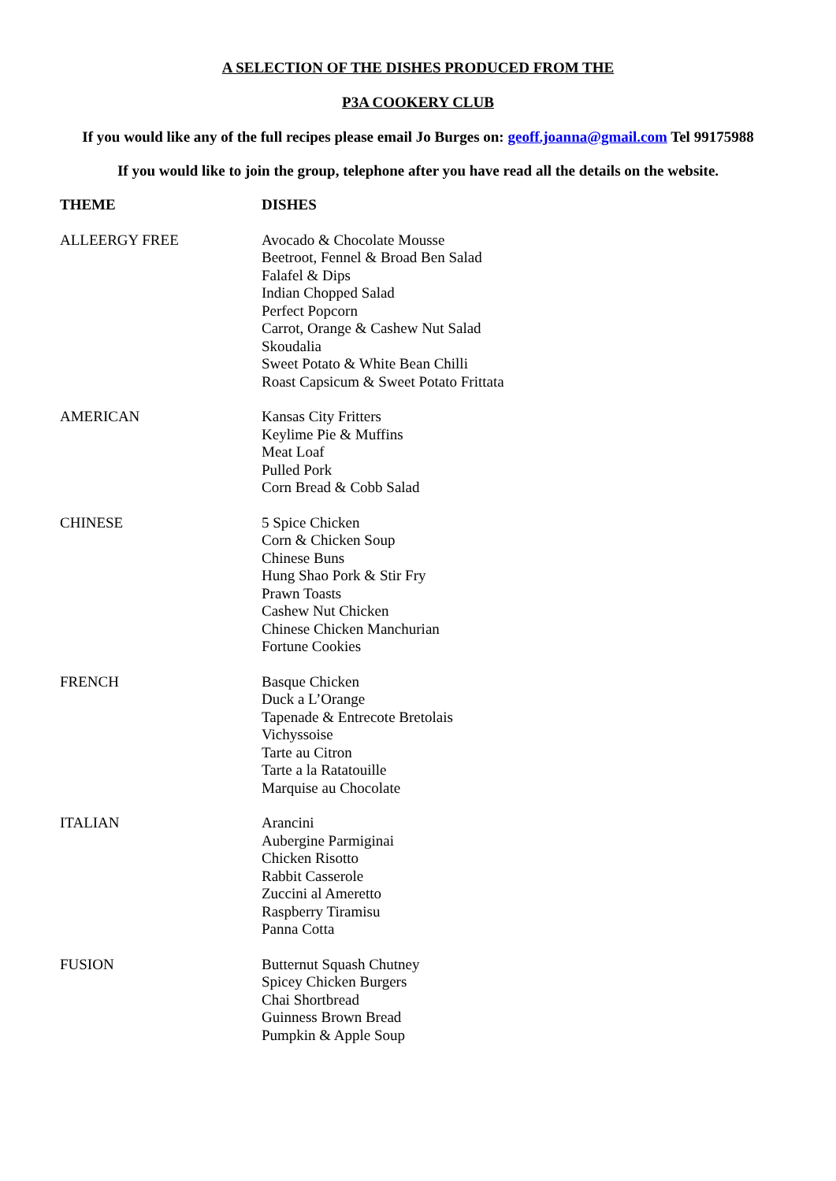A SELECTION OF THE DISHES PRODUCED FROM THE
P3A COOKERY CLUB
If you would like any of the full recipes please email Jo Burges on: geoff.joanna@gmail.com Tel 99175988
If you would like to join the group, telephone after you have read all the details on the website.
| THEME | DISHES |
| --- | --- |
| ALLEERGY FREE | Avocado & Chocolate Mousse Beetroot, Fennel & Broad Ben Salad Falafel & Dips Indian Chopped Salad Perfect Popcorn Carrot, Orange & Cashew Nut Salad Skoudalia Sweet Potato & White Bean Chilli Roast Capsicum & Sweet Potato Frittata |
| AMERICAN | Kansas City Fritters Keylime Pie & Muffins Meat Loaf Pulled Pork Corn Bread & Cobb Salad |
| CHINESE | 5 Spice Chicken Corn & Chicken Soup Chinese Buns Hung Shao Pork & Stir Fry Prawn Toasts Cashew Nut Chicken Chinese Chicken Manchurian Fortune Cookies |
| FRENCH | Basque Chicken Duck a L’Orange Tapenade & Entrecote Bretolais Vichyssoise Tarte au Citron Tarte a la Ratatouille Marquise au Chocolate |
| ITALIAN | Arancini Aubergine Parmiginai Chicken Risotto Rabbit Casserole Zuccini al Ameretto Raspberry Tiramisu Panna Cotta |
| FUSION | Butternut Squash Chutney Spicey Chicken Burgers Chai Shortbread Guinness Brown Bread Pumpkin & Apple Soup |